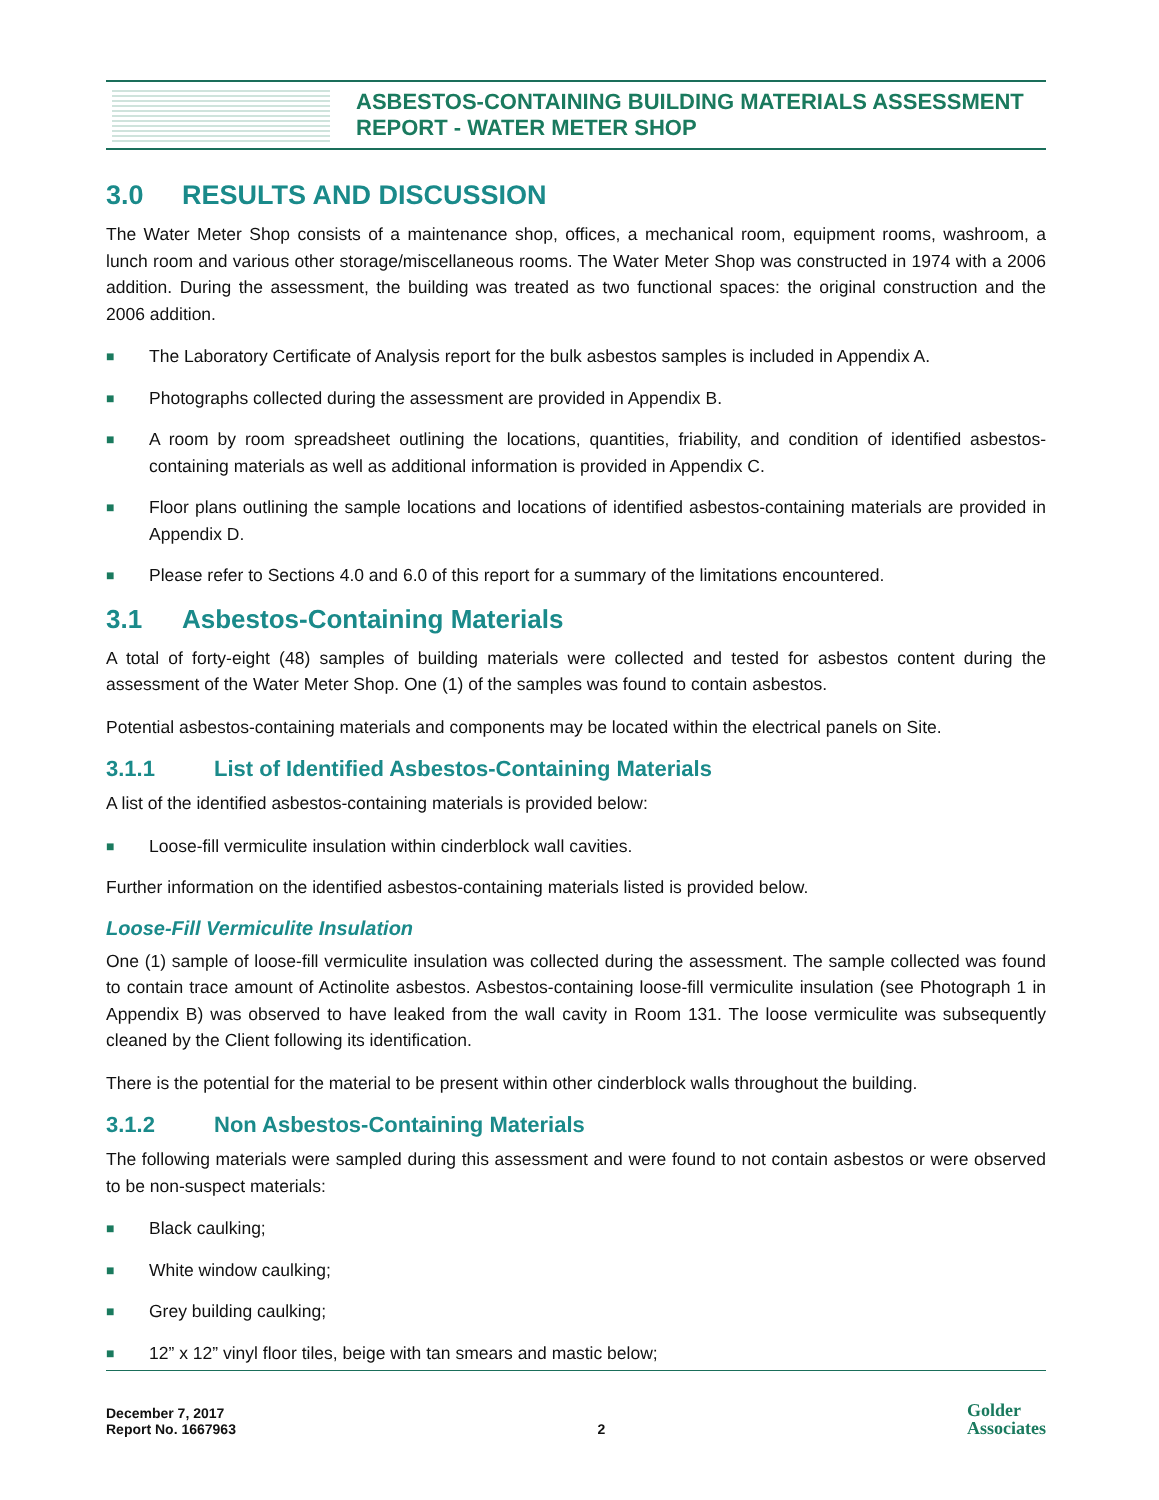ASBESTOS-CONTAINING BUILDING MATERIALS ASSESSMENT
REPORT - WATER METER SHOP
3.0 RESULTS AND DISCUSSION
The Water Meter Shop consists of a maintenance shop, offices, a mechanical room, equipment rooms, washroom, a lunch room and various other storage/miscellaneous rooms. The Water Meter Shop was constructed in 1974 with a 2006 addition. During the assessment, the building was treated as two functional spaces: the original construction and the 2006 addition.
■ The Laboratory Certificate of Analysis report for the bulk asbestos samples is included in Appendix A.
■ Photographs collected during the assessment are provided in Appendix B.
■ A room by room spreadsheet outlining the locations, quantities, friability, and condition of identified asbestos-containing materials as well as additional information is provided in Appendix C.
■ Floor plans outlining the sample locations and locations of identified asbestos-containing materials are provided in Appendix D.
■ Please refer to Sections 4.0 and 6.0 of this report for a summary of the limitations encountered.
3.1 Asbestos-Containing Materials
A total of forty-eight (48) samples of building materials were collected and tested for asbestos content during the assessment of the Water Meter Shop. One (1) of the samples was found to contain asbestos.
Potential asbestos-containing materials and components may be located within the electrical panels on Site.
3.1.1 List of Identified Asbestos-Containing Materials
A list of the identified asbestos-containing materials is provided below:
■ Loose-fill vermiculite insulation within cinderblock wall cavities.
Further information on the identified asbestos-containing materials listed is provided below.
Loose-Fill Vermiculite Insulation
One (1) sample of loose-fill vermiculite insulation was collected during the assessment. The sample collected was found to contain trace amount of Actinolite asbestos. Asbestos-containing loose-fill vermiculite insulation (see Photograph 1 in Appendix B) was observed to have leaked from the wall cavity in Room 131. The loose vermiculite was subsequently cleaned by the Client following its identification.
There is the potential for the material to be present within other cinderblock walls throughout the building.
3.1.2 Non Asbestos-Containing Materials
The following materials were sampled during this assessment and were found to not contain asbestos or were observed to be non-suspect materials:
■ Black caulking;
■ White window caulking;
■ Grey building caulking;
■ 12” x 12” vinyl floor tiles, beige with tan smears and mastic below;
December 7, 2017
Report No. 1667963
2
Golder
Associates